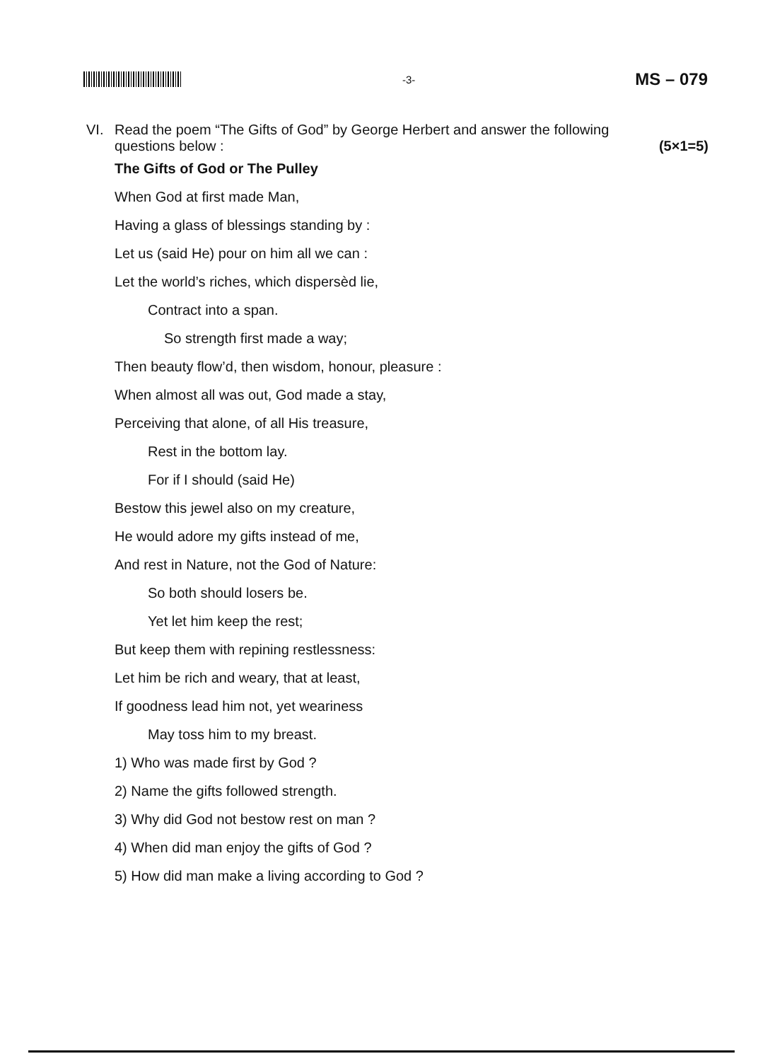-3-
MS – 079
VI. Read the poem “The Gifts of God” by George Herbert and answer the following
questions below : (5×1=5)
The Gifts of God or The Pulley
When God at first made Man,
Having a glass of blessings standing by :
Let us (said He) pour on him all we can :
Let the world’s riches, which dispersèd lie,
Contract into a span.
So strength first made a way;
Then beauty flow’d, then wisdom, honour, pleasure :
When almost all was out, God made a stay,
Perceiving that alone, of all His treasure,
Rest in the bottom lay.
For if I should (said He)
Bestow this jewel also on my creature,
He would adore my gifts instead of me,
And rest in Nature, not the God of Nature:
So both should losers be.
Yet let him keep the rest;
But keep them with repining restlessness:
Let him be rich and weary, that at least,
If goodness lead him not, yet weariness
May toss him to my breast.
1) Who was made first by God ?
2) Name the gifts followed strength.
3) Why did God not bestow rest on man ?
4) When did man enjoy the gifts of God ?
5) How did man make a living according to God ?